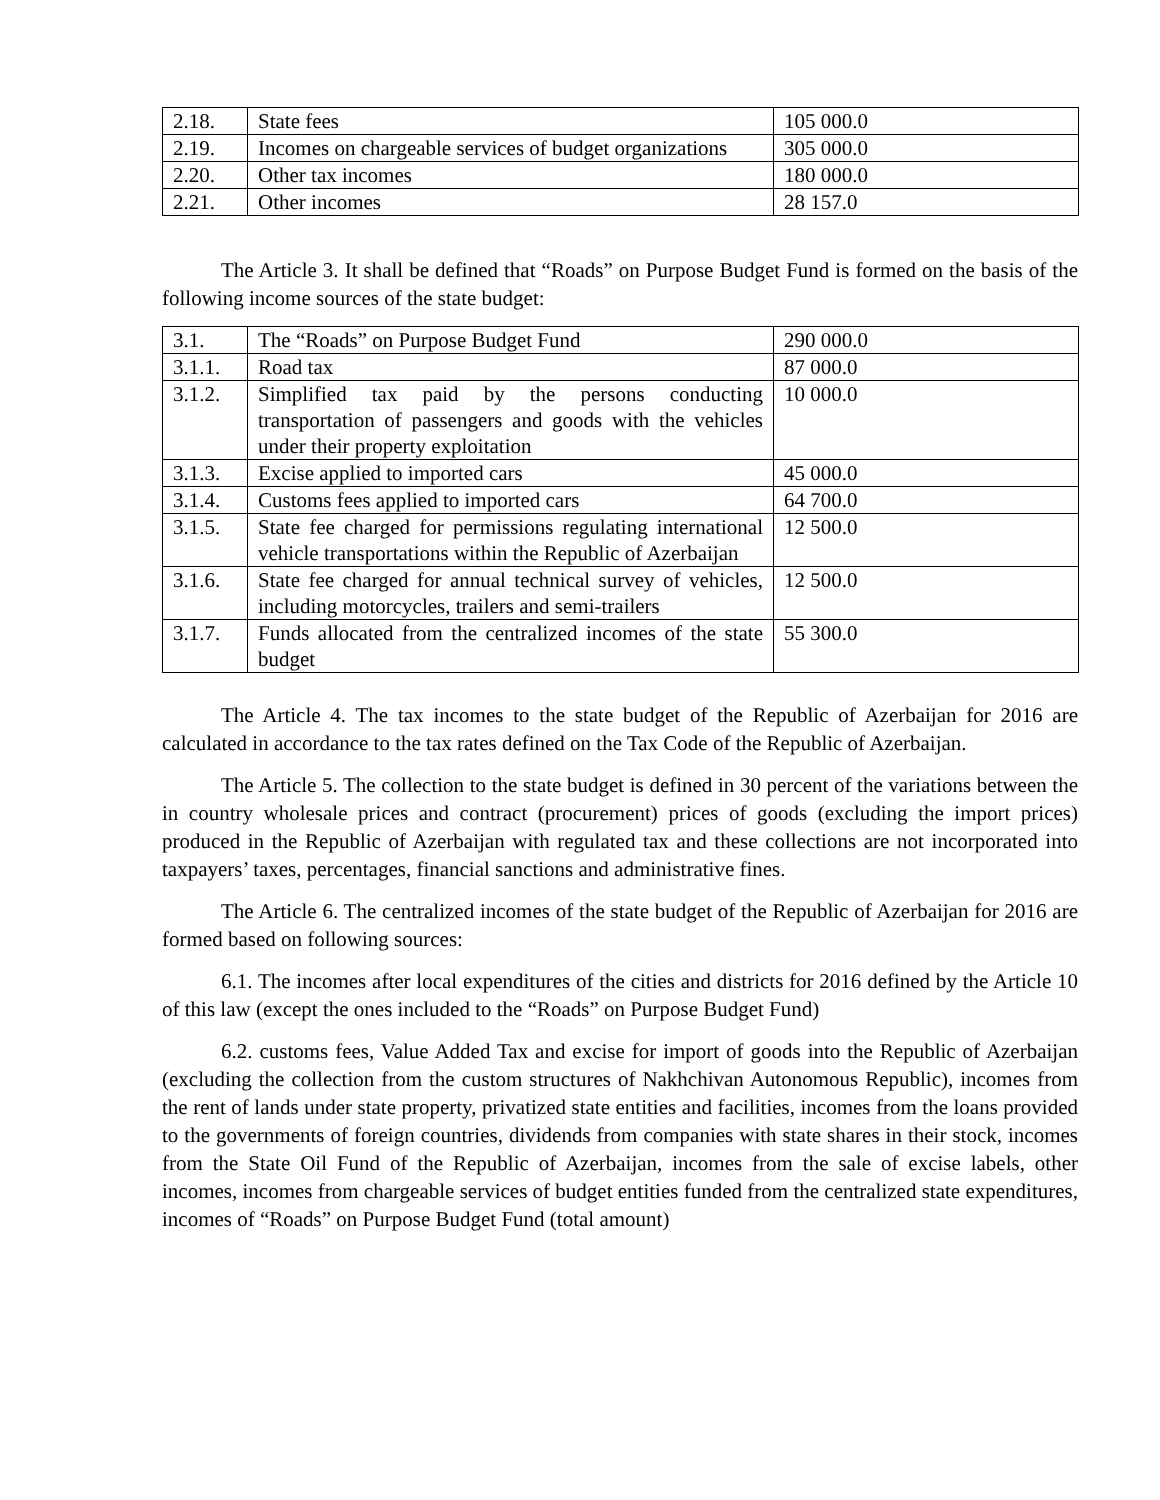| 2.18. | State fees | 105 000.0 |
| 2.19. | Incomes on chargeable services of budget organizations | 305 000.0 |
| 2.20. | Other tax incomes | 180 000.0 |
| 2.21. | Other incomes | 28 157.0 |
The Article 3. It shall be defined that “Roads” on Purpose Budget Fund is formed on the basis of the following income sources of the state budget:
| 3.1. | The “Roads” on Purpose Budget Fund | 290 000.0 |
| 3.1.1. | Road tax | 87 000.0 |
| 3.1.2. | Simplified tax paid by the persons conducting transportation of passengers and goods with the vehicles under their property exploitation | 10 000.0 |
| 3.1.3. | Excise applied to imported cars | 45 000.0 |
| 3.1.4. | Customs fees applied to imported cars | 64 700.0 |
| 3.1.5. | State fee charged for permissions regulating international vehicle transportations within the Republic of Azerbaijan | 12 500.0 |
| 3.1.6. | State fee charged for annual technical survey of vehicles, including motorcycles, trailers and semi-trailers | 12 500.0 |
| 3.1.7. | Funds allocated from the centralized incomes of the state budget | 55 300.0 |
The Article 4. The tax incomes to the state budget of the Republic of Azerbaijan for 2016 are calculated in accordance to the tax rates defined on the Tax Code of the Republic of Azerbaijan.
The Article 5. The collection to the state budget is defined in 30 percent of the variations between the in country wholesale prices and contract (procurement) prices of goods (excluding the import prices) produced in the Republic of Azerbaijan with regulated tax and these collections are not incorporated into taxpayers’ taxes, percentages, financial sanctions and administrative fines.
The Article 6. The centralized incomes of the state budget of the Republic of Azerbaijan for 2016 are formed based on following sources:
6.1. The incomes after local expenditures of the cities and districts for 2016 defined by the Article 10 of this law (except the ones included to the “Roads” on Purpose Budget Fund)
6.2. customs fees, Value Added Tax and excise for import of goods into the Republic of Azerbaijan (excluding the collection from the custom structures of Nakhchivan Autonomous Republic), incomes from the rent of lands under state property, privatized state entities and facilities, incomes from the loans provided to the governments of foreign countries, dividends from companies with state shares in their stock, incomes from the State Oil Fund of the Republic of Azerbaijan, incomes from the sale of excise labels, other incomes, incomes from chargeable services of budget entities funded from the centralized state expenditures, incomes of “Roads” on Purpose Budget Fund (total amount)